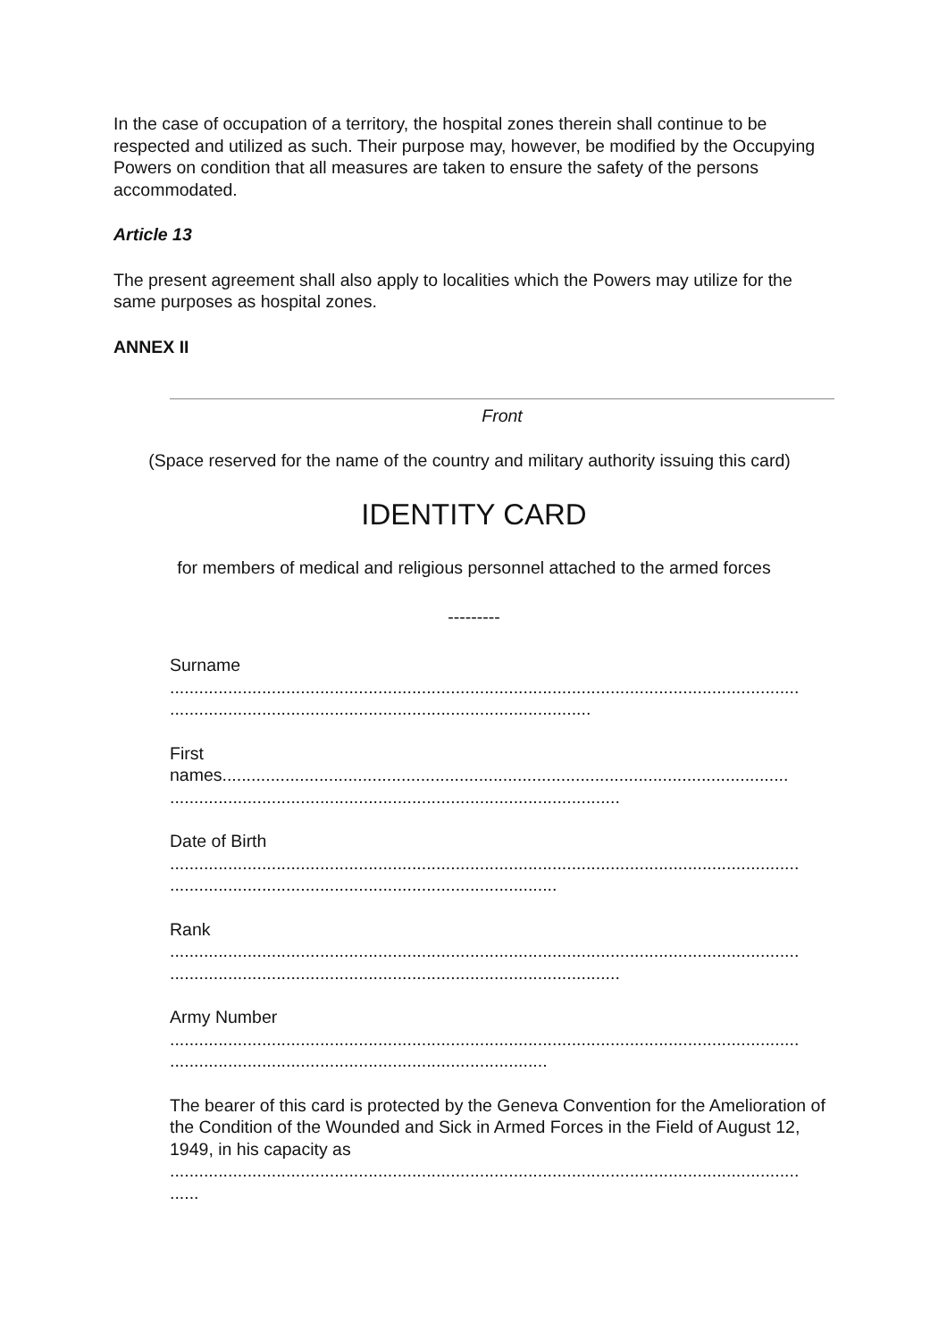In the case of occupation of a territory, the hospital zones therein shall continue to be respected and utilized as such. Their purpose may, however, be modified by the Occupying Powers on condition that all measures are taken to ensure the safety of the persons accommodated.
Article 13
The present agreement shall also apply to localities which the Powers may utilize for the same purposes as hospital zones.
ANNEX II
Front
(Space reserved for the name of the country and military authority issuing this card)
IDENTITY CARD
for members of medical and religious personnel attached to the armed forces
---------
Surname
..................................................................................................................................
.......................................................................................
First
names.....................................................................................................................
.............................................................................................
Date of Birth
..................................................................................................................................
................................................................................
Rank
..................................................................................................................................
.............................................................................................
Army Number
..................................................................................................................................
..............................................................................
The bearer of this card is protected by the Geneva Convention for the Amelioration of the Condition of the Wounded and Sick in Armed Forces in the Field of August 12, 1949, in his capacity as
..................................................................................................................................
......